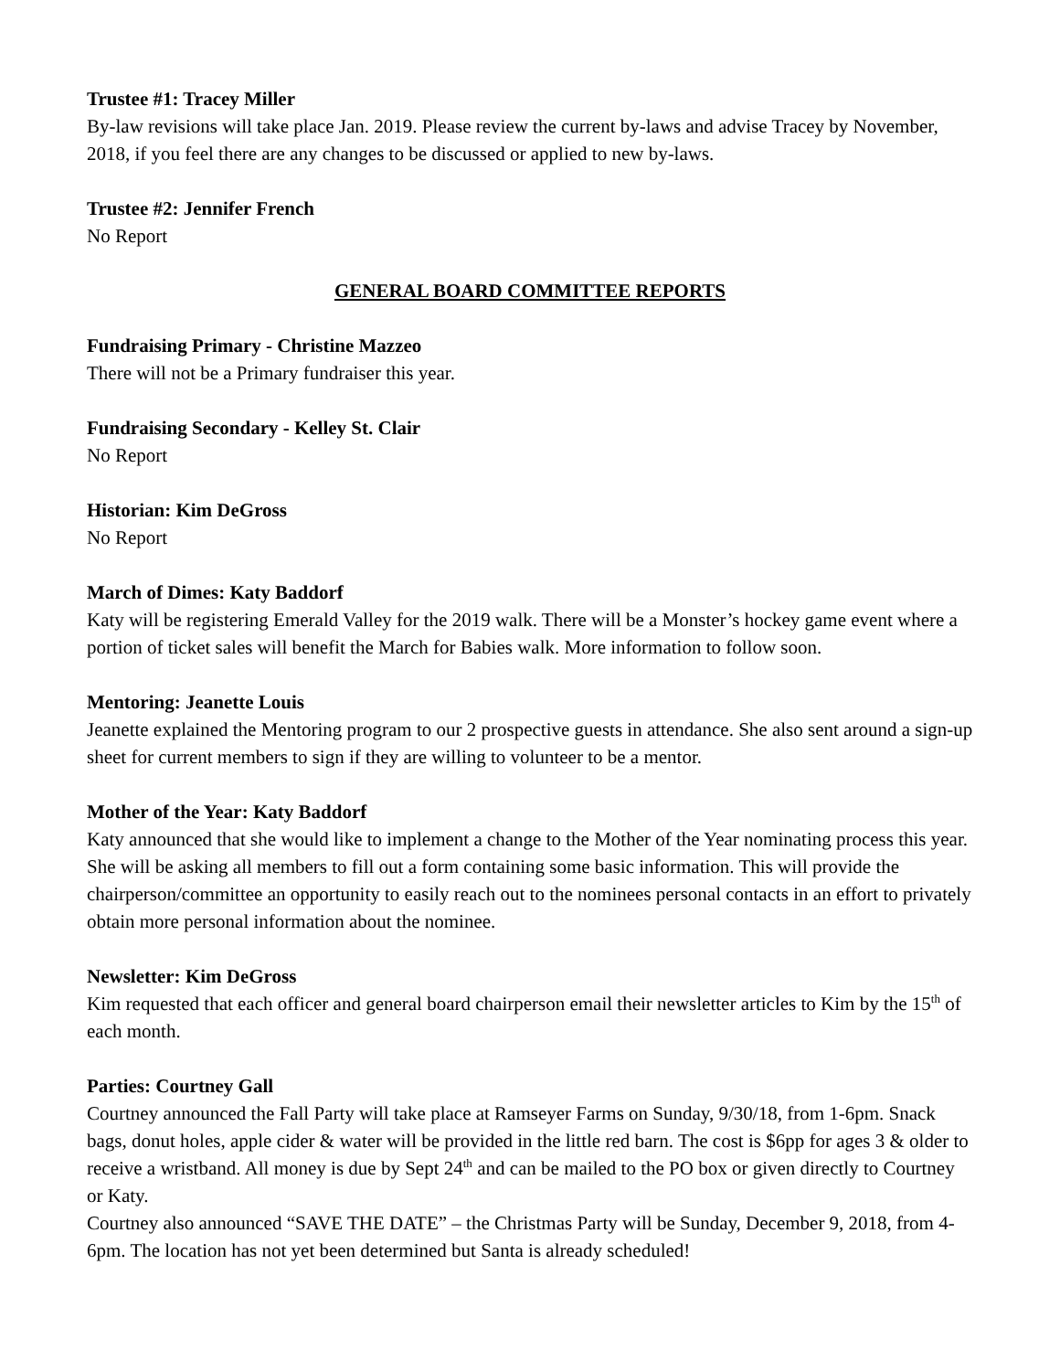Trustee #1: Tracey Miller
By-law revisions will take place Jan. 2019. Please review the current by-laws and advise Tracey by November, 2018, if you feel there are any changes to be discussed or applied to new by-laws.
Trustee #2: Jennifer French
No Report
GENERAL BOARD COMMITTEE REPORTS
Fundraising Primary - Christine Mazzeo
There will not be a Primary fundraiser this year.
Fundraising Secondary - Kelley St. Clair
No Report
Historian: Kim DeGross
No Report
March of Dimes: Katy Baddorf
Katy will be registering Emerald Valley for the 2019 walk. There will be a Monster’s hockey game event where a portion of ticket sales will benefit the March for Babies walk. More information to follow soon.
Mentoring: Jeanette Louis
Jeanette explained the Mentoring program to our 2 prospective guests in attendance. She also sent around a sign-up sheet for current members to sign if they are willing to volunteer to be a mentor.
Mother of the Year: Katy Baddorf
Katy announced that she would like to implement a change to the Mother of the Year nominating process this year. She will be asking all members to fill out a form containing some basic information. This will provide the chairperson/committee an opportunity to easily reach out to the nominees personal contacts in an effort to privately obtain more personal information about the nominee.
Newsletter: Kim DeGross
Kim requested that each officer and general board chairperson email their newsletter articles to Kim by the 15<sup>th</sup> of each month.
Parties: Courtney Gall
Courtney announced the Fall Party will take place at Ramseyer Farms on Sunday, 9/30/18, from 1-6pm. Snack bags, donut holes, apple cider & water will be provided in the little red barn. The cost is $6pp for ages 3 & older to receive a wristband. All money is due by Sept 24<sup>th</sup> and can be mailed to the PO box or given directly to Courtney or Katy.
Courtney also announced “SAVE THE DATE” – the Christmas Party will be Sunday, December 9, 2018, from 4-6pm. The location has not yet been determined but Santa is already scheduled!